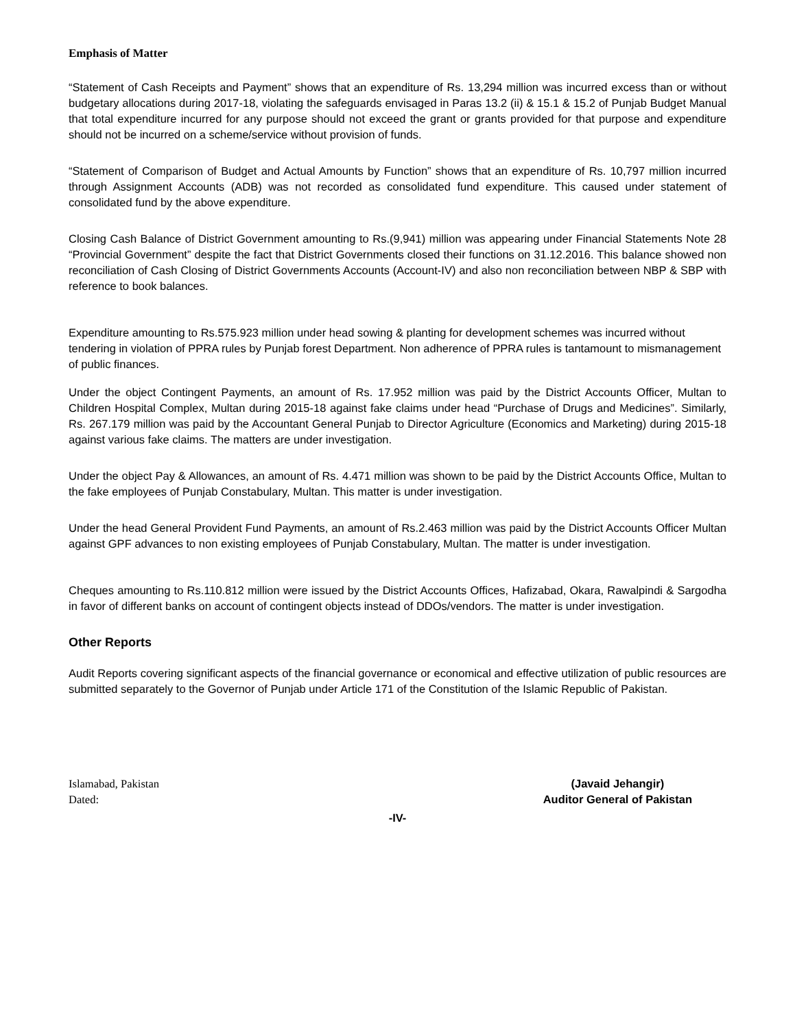Emphasis of Matter
“Statement of Cash Receipts and Payment” shows that an expenditure of Rs. 13,294 million was incurred excess than or without budgetary allocations during 2017-18, violating the safeguards envisaged in Paras 13.2 (ii) & 15.1 & 15.2 of Punjab Budget Manual that total expenditure incurred for any purpose should not exceed the grant or grants provided for that purpose and expenditure should not be incurred on a scheme/service without provision of funds.
“Statement of Comparison of Budget and Actual Amounts by Function” shows that an expenditure of Rs. 10,797 million incurred through Assignment Accounts (ADB) was not recorded as consolidated fund expenditure. This caused under statement of consolidated fund by the above expenditure.
Closing Cash Balance of District Government amounting to Rs.(9,941) million was appearing under Financial Statements Note 28 “Provincial Government” despite the fact that District Governments closed their functions on 31.12.2016. This balance showed non reconciliation of Cash Closing of District Governments Accounts (Account-IV) and also non reconciliation between NBP & SBP with reference to book balances.
Expenditure amounting to Rs.575.923 million under head sowing & planting for development schemes was incurred without tendering in violation of PPRA rules by Punjab forest Department. Non adherence of PPRA rules is tantamount to mismanagement of public finances.
Under the object Contingent Payments, an amount of Rs. 17.952 million was paid by the District Accounts Officer, Multan to Children Hospital Complex, Multan during 2015-18 against fake claims under head “Purchase of Drugs and Medicines”. Similarly, Rs. 267.179 million was paid by the Accountant General Punjab to Director Agriculture (Economics and Marketing) during 2015-18 against various fake claims. The matters are under investigation.
Under the object Pay & Allowances, an amount of Rs. 4.471 million was shown to be paid by the District Accounts Office, Multan to the fake employees of Punjab Constabulary, Multan. This matter is under investigation.
Under the head General Provident Fund Payments, an amount of Rs.2.463 million was paid by the District Accounts Officer Multan against GPF advances to non existing employees of Punjab Constabulary, Multan. The matter is under investigation.
Cheques amounting to Rs.110.812 million were issued by the District Accounts Offices, Hafizabad, Okara, Rawalpindi & Sargodha in favor of different banks on account of contingent objects instead of DDOs/vendors. The matter is under investigation.
Other Reports
Audit Reports covering significant aspects of the financial governance or economical and effective utilization of public resources are submitted separately to the Governor of Punjab under Article 171 of the Constitution of the Islamic Republic of Pakistan.
Islamabad, Pakistan
Dated:
(Javaid Jehangir)
Auditor General of Pakistan
-IV-